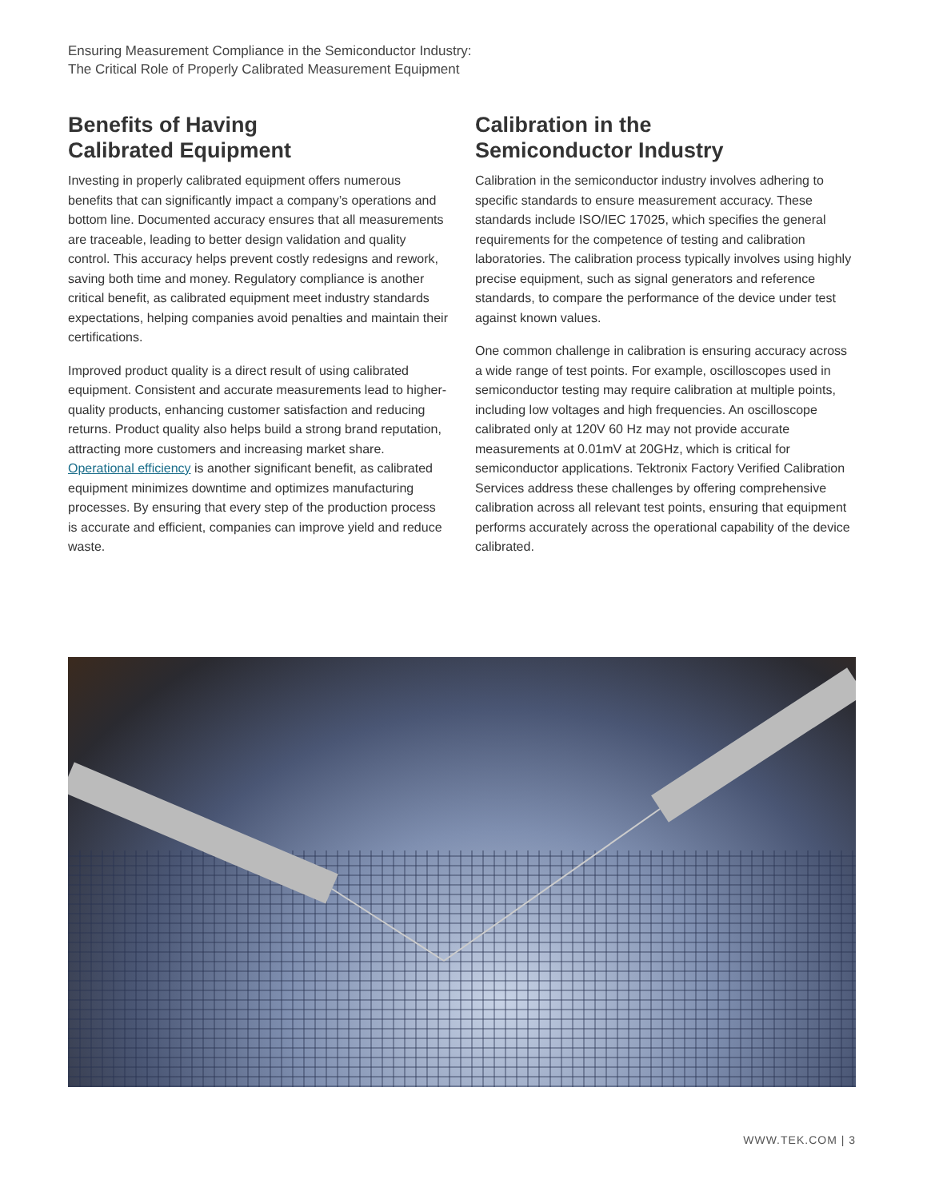Ensuring Measurement Compliance in the Semiconductor Industry:
The Critical Role of Properly Calibrated Measurement Equipment
Benefits of Having
Calibrated Equipment
Investing in properly calibrated equipment offers numerous benefits that can significantly impact a company’s operations and bottom line. Documented accuracy ensures that all measurements are traceable, leading to better design validation and quality control. This accuracy helps prevent costly redesigns and rework, saving both time and money. Regulatory compliance is another critical benefit, as calibrated equipment meet industry standards expectations, helping companies avoid penalties and maintain their certifications.
Improved product quality is a direct result of using calibrated equipment. Consistent and accurate measurements lead to higher-quality products, enhancing customer satisfaction and reducing returns. Product quality also helps build a strong brand reputation, attracting more customers and increasing market share. Operational efficiency is another significant benefit, as calibrated equipment minimizes downtime and optimizes manufacturing processes. By ensuring that every step of the production process is accurate and efficient, companies can improve yield and reduce waste.
Calibration in the
Semiconductor Industry
Calibration in the semiconductor industry involves adhering to specific standards to ensure measurement accuracy. These standards include ISO/IEC 17025, which specifies the general requirements for the competence of testing and calibration laboratories. The calibration process typically involves using highly precise equipment, such as signal generators and reference standards, to compare the performance of the device under test against known values.
One common challenge in calibration is ensuring accuracy across a wide range of test points. For example, oscilloscopes used in semiconductor testing may require calibration at multiple points, including low voltages and high frequencies. An oscilloscope calibrated only at 120V 60 Hz may not provide accurate measurements at 0.01mV at 20GHz, which is critical for semiconductor applications. Tektronix Factory Verified Calibration Services address these challenges by offering comprehensive calibration across all relevant test points, ensuring that equipment performs accurately across the operational capability of the device calibrated.
WWW.TEK.COM | 3